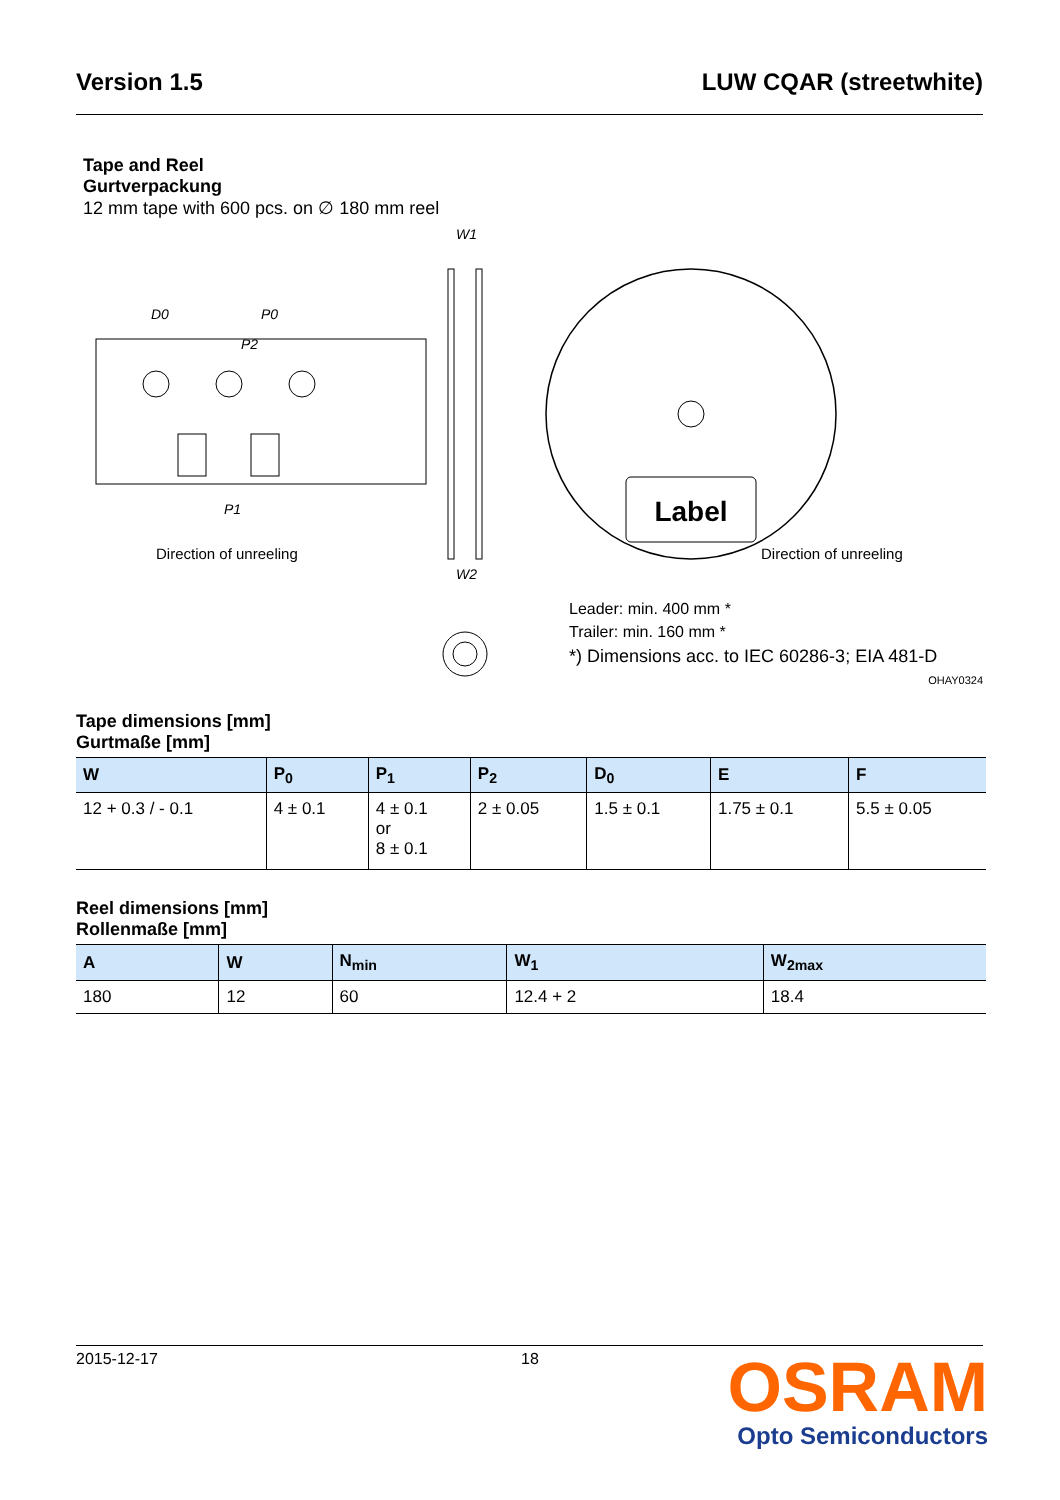Version 1.5 LUW CQAR (streetwhite)
Tape and Reel
Gurtverpackung
12 mm tape with 600 pcs. on ∅ 180 mm reel
D0
P0
P2
P1
Direction of unreeling
W1
W2
Label
Direction of unreeling
Leader: min. 400 mm *
Trailer: min. 160 mm *
*) Dimensions acc. to IEC 60286-3; EIA 481-D
OHAY0324
Tape dimensions [mm]
Gurtmaße [mm]
| W | P<sub>0</sub> | P<sub>1</sub> | P<sub>2</sub> | D<sub>0</sub> | E | F |
| --- | --- | --- | --- | --- | --- | --- |
| 12 + 0.3 / - 0.1 | 4 ± 0.1 | 4 ± 0.1 or 8 ± 0.1 | 2 ± 0.05 | 1.5 ± 0.1 | 1.75 ± 0.1 | 5.5 ± 0.05 |
Reel dimensions [mm]
Rollenmaße [mm]
| A | W | N<sub>min</sub> | W<sub>1</sub> | W<sub>2max</sub> |
| --- | --- | --- | --- | --- |
| 180 | 12 | 60 | 12.4 + 2 | 18.4 |
2015-12-17 18
OSRAM
Opto Semiconductors